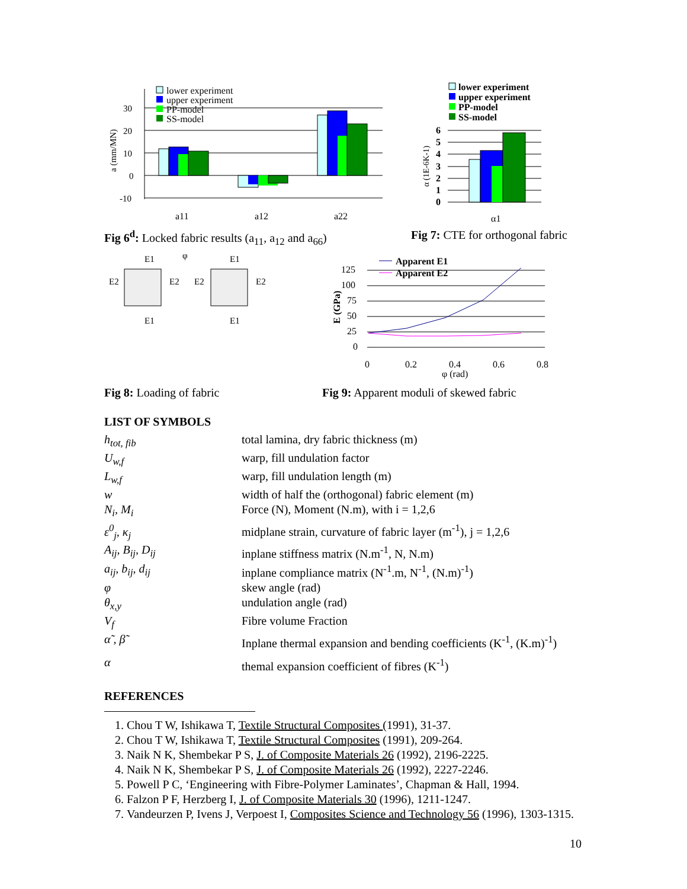a (mm/MN)
30
20
10
0
-10
lower experiment
upper experiment
PP-model
SS-model
a11
a12
a22
Fig 6<sup>d</sup>: Locked fabric results (a<sub>11</sub>, a<sub>12</sub> and a<sub>66</sub>)
lower experiment
upper experiment
PP-model
SS-model
α (1E-6K-1)
6
5
4
3
2
1
0
α1
Fig 7: CTE for orthogonal fabric
E1
E2
E2
E2
E2
E1
E1
E1
φ
Fig 8: Loading of fabric
E (GPa)
125
100
75
50
25
0
0
0.2
0.4
0.6
0.8
φ (rad)
Apparent E1
Apparent E2
Fig 9: Apparent moduli of skewed fabric
LIST OF SYMBOLS
h<sub>tot, fib</sub> total lamina, dry fabric thickness (m) U<sub>w,f</sub> warp, fill undulation factor L<sub>w,f</sub> warp, fill undulation length (m) w width of half the (orthogonal) fabric element (m) N<sub>i</sub>, M<sub>i</sub> Force (N), Moment (N.m), with i = 1,2,6 ε<sup>0</sup><sub>j</sub>, κ<sub>j</sub> midplane strain, curvature of fabric layer (m<sup>-1</sup>), j = 1,2,6 A<sub>ij</sub>, B<sub>ij</sub>, D<sub>ij</sub> inplane stiffness matrix (N.m<sup>-1</sup>, N, N.m) a<sub>ij</sub>, b<sub>ij</sub>, d<sub>ij</sub> inplane compliance matrix (N<sup>-1</sup>.m, N<sup>-1</sup>, (N.m)<sup>-1</sup>) φ skew angle (rad) θ<sub>x,y</sub> undulation angle (rad) V<sub>f</sub> Fibre volume Fraction α̃ , β̃ Inplane thermal expansion and bending coefficients (K<sup>-1</sup>, (K.m)<sup>-1</sup>) α themal expansion coefficient of fibres (K<sup>-1</sup>)
REFERENCES
1. Chou T W, Ishikawa T, Textile Structural Composites (1991), 31-37.
2. Chou T W, Ishikawa T, Textile Structural Composites (1991), 209-264.
3. Naik N K, Shembekar P S, J. of Composite Materials 26 (1992), 2196-2225.
4. Naik N K, Shembekar P S, J. of Composite Materials 26 (1992), 2227-2246.
5. Powell P C, ‘Engineering with Fibre-Polymer Laminates’, Chapman & Hall, 1994.
6. Falzon P F, Herzberg I, J. of Composite Materials 30 (1996), 1211-1247.
7. Vandeurzen P, Ivens J, Verpoest I, Composites Science and Technology 56 (1996), 1303-1315.
10